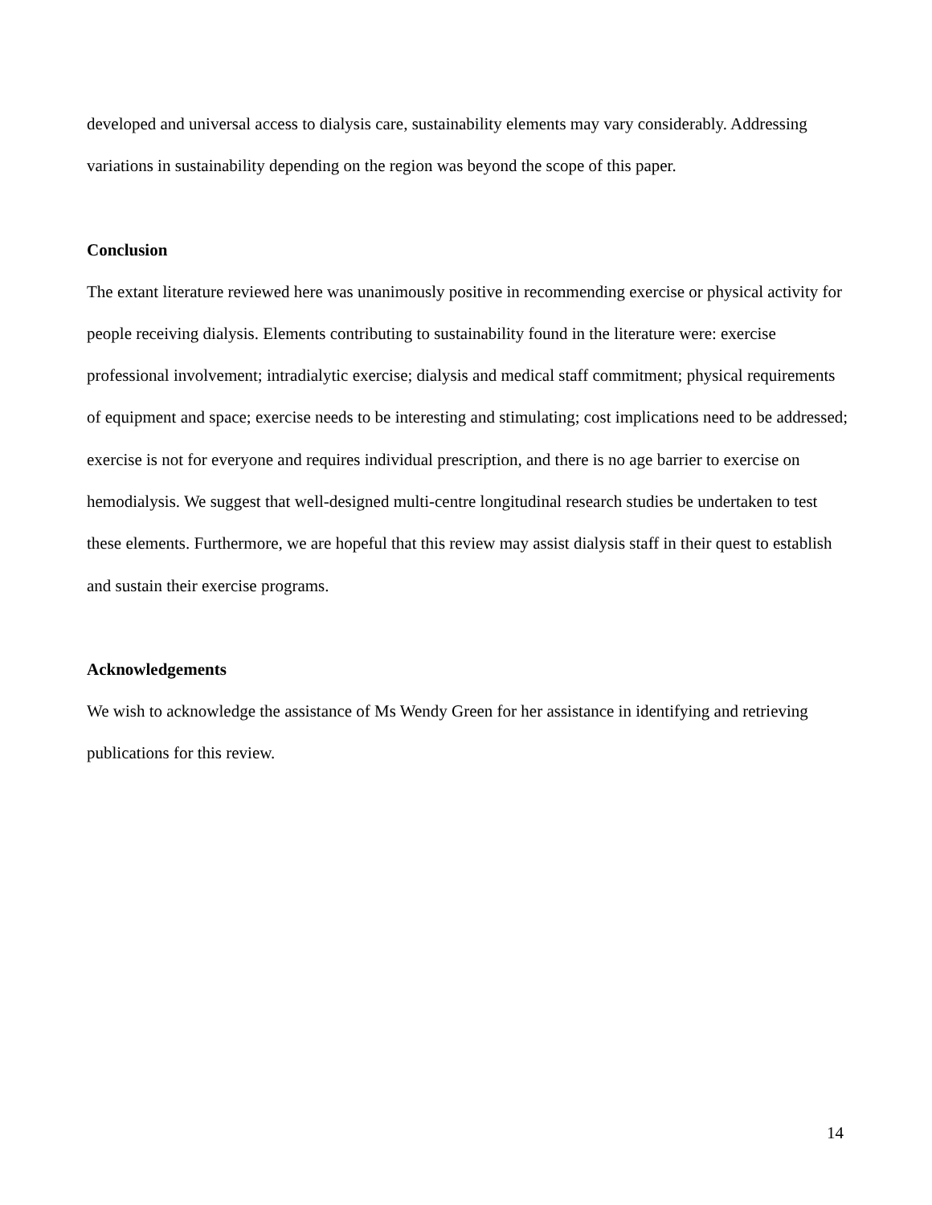developed and universal access to dialysis care, sustainability elements may vary considerably. Addressing variations in sustainability depending on the region was beyond the scope of this paper.
Conclusion
The extant literature reviewed here was unanimously positive in recommending exercise or physical activity for people receiving dialysis. Elements contributing to sustainability found in the literature were: exercise professional involvement; intradialytic exercise; dialysis and medical staff commitment; physical requirements of equipment and space; exercise needs to be interesting and stimulating; cost implications need to be addressed; exercise is not for everyone and requires individual prescription, and there is no age barrier to exercise on hemodialysis. We suggest that well-designed multi-centre longitudinal research studies be undertaken to test these elements. Furthermore, we are hopeful that this review may assist dialysis staff in their quest to establish and sustain their exercise programs.
Acknowledgements
We wish to acknowledge the assistance of Ms Wendy Green for her assistance in identifying and retrieving publications for this review.
14